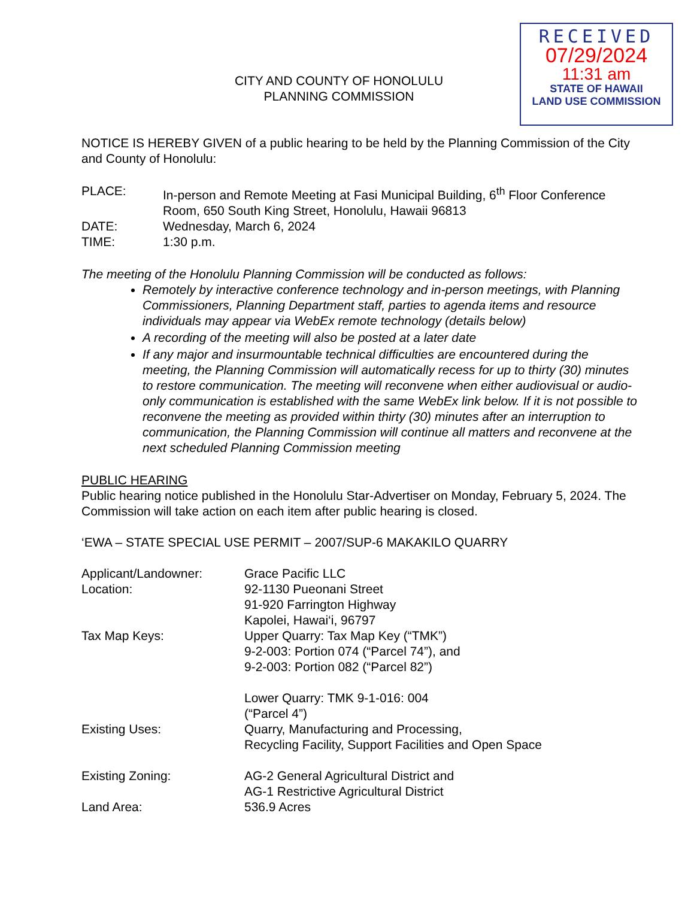RECEIVED
07/29/2024
11:31 am
STATE OF HAWAII
LAND USE COMMISSION
CITY AND COUNTY OF HONOLULU
PLANNING COMMISSION
NOTICE IS HEREBY GIVEN of a public hearing to be held by the Planning Commission of the City and County of Honolulu:
PLACE: In-person and Remote Meeting at Fasi Municipal Building, 6<sup>th</sup> Floor Conference Room, 650 South King Street, Honolulu, Hawaii 96813
DATE: Wednesday, March 6, 2024
TIME: 1:30 p.m.
The meeting of the Honolulu Planning Commission will be conducted as follows:
Remotely by interactive conference technology and in-person meetings, with Planning Commissioners, Planning Department staff, parties to agenda items and resource individuals may appear via WebEx remote technology (details below)
A recording of the meeting will also be posted at a later date
If any major and insurmountable technical difficulties are encountered during the meeting, the Planning Commission will automatically recess for up to thirty (30) minutes to restore communication. The meeting will reconvene when either audiovisual or audio-only communication is established with the same WebEx link below. If it is not possible to reconvene the meeting as provided within thirty (30) minutes after an interruption to communication, the Planning Commission will continue all matters and reconvene at the next scheduled Planning Commission meeting
PUBLIC HEARING
Public hearing notice published in the Honolulu Star-Advertiser on Monday, February 5, 2024. The Commission will take action on each item after public hearing is closed.
‘EWA – STATE SPECIAL USE PERMIT – 2007/SUP-6 MAKAKILO QUARRY
Applicant/Landowner: Grace Pacific LLC
Location: 92-1130 Pueonani Street
91-920 Farrington Highway
Kapolei, Hawai‘i, 96797
Tax Map Keys: Upper Quarry: Tax Map Key (“TMK”)
9-2-003: Portion 074 (“Parcel 74”), and
9-2-003: Portion 082 (“Parcel 82”)
Lower Quarry: TMK 9-1-016: 004
(“Parcel 4”)
Existing Uses: Quarry, Manufacturing and Processing,
Recycling Facility, Support Facilities and Open Space
Existing Zoning: AG-2 General Agricultural District and
AG-1 Restrictive Agricultural District
Land Area: 536.9 Acres